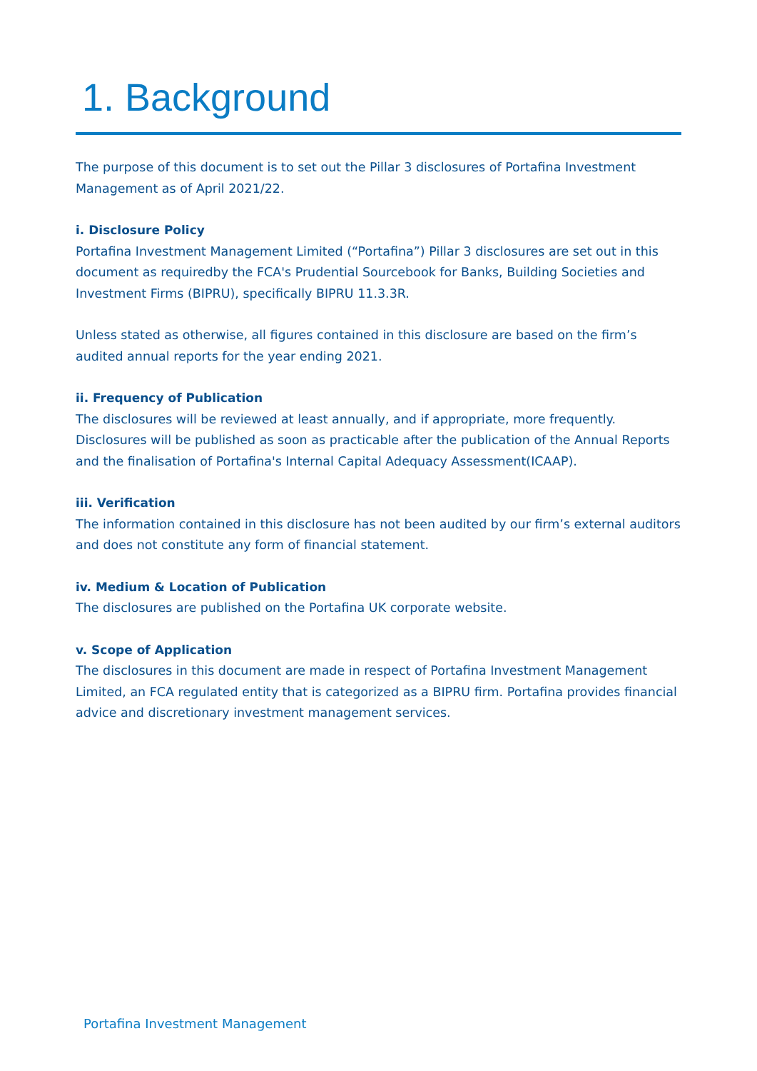1. Background
The purpose of this document is to set out the Pillar 3 disclosures of Portafina Investment Management as of April 2021/22.
i. Disclosure Policy
Portafina Investment Management Limited (“Portafina”) Pillar 3 disclosures are set out in this document as requiredby the FCA's Prudential Sourcebook for Banks, Building Societies and Investment Firms (BIPRU), specifically BIPRU 11.3.3R.
Unless stated as otherwise, all figures contained in this disclosure are based on the firm’s audited annual reports for the year ending 2021.
ii. Frequency of Publication
The disclosures will be reviewed at least annually, and if appropriate, more frequently. Disclosures will be published as soon as practicable after the publication of the Annual Reports and the finalisation of Portafina's Internal Capital Adequacy Assessment(ICAAP).
iii. Verification
The information contained in this disclosure has not been audited by our firm’s external auditors and does not constitute any form of financial statement.
iv. Medium & Location of Publication
The disclosures are published on the Portafina UK corporate website.
v. Scope of Application
The disclosures in this document are made in respect of Portafina Investment Management Limited, an FCA regulated entity that is categorized as a BIPRU firm. Portafina provides financial advice and discretionary investment management services.
Portafina Investment Management